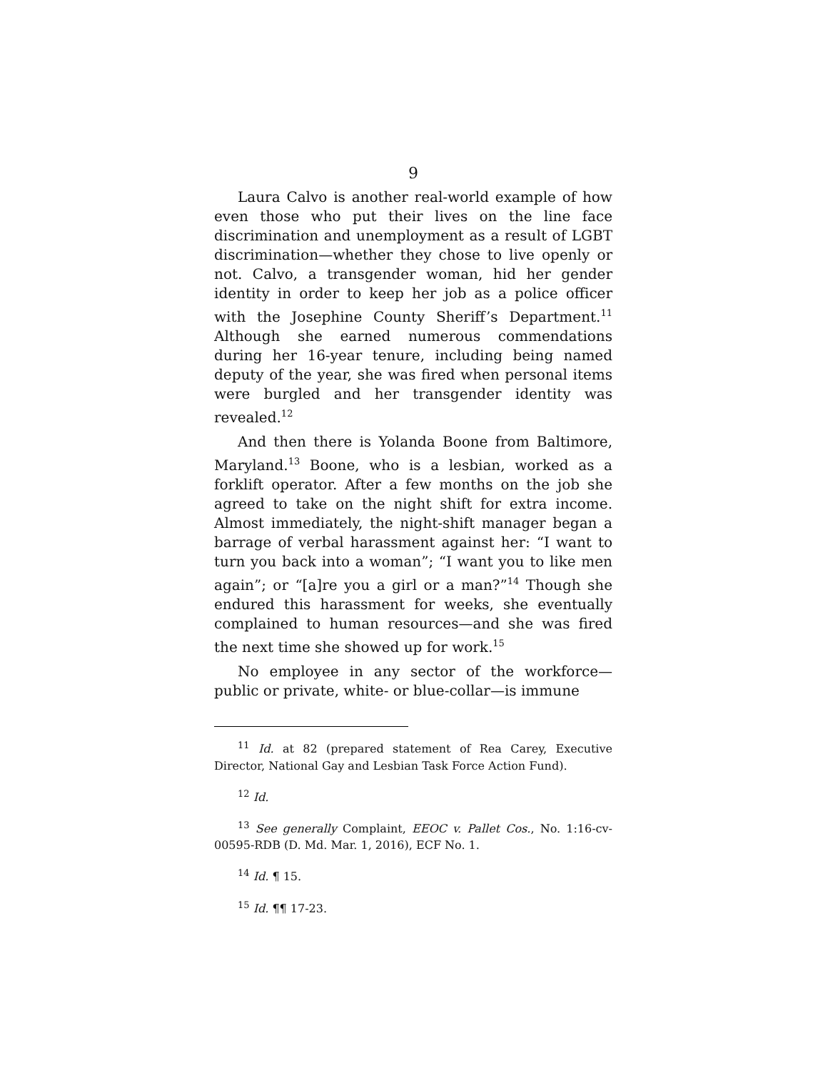9
Laura Calvo is another real-world example of how even those who put their lives on the line face discrimination and unemployment as a result of LGBT discrimination—whether they chose to live openly or not. Calvo, a transgender woman, hid her gender identity in order to keep her job as a police officer with the Josephine County Sheriff’s Department.<sup>11</sup> Although she earned numerous commendations during her 16-year tenure, including being named deputy of the year, she was fired when personal items were burgled and her transgender identity was revealed.<sup>12</sup>
And then there is Yolanda Boone from Baltimore, Maryland.<sup>13</sup> Boone, who is a lesbian, worked as a forklift operator. After a few months on the job she agreed to take on the night shift for extra income. Almost immediately, the night-shift manager began a barrage of verbal harassment against her: “I want to turn you back into a woman”; “I want you to like men again”; or “[a]re you a girl or a man?”<sup>14</sup> Though she endured this harassment for weeks, she eventually complained to human resources—and she was fired the next time she showed up for work.<sup>15</sup>
No employee in any sector of the workforce—public or private, white- or blue-collar—is immune
<sup>11</sup> Id. at 82 (prepared statement of Rea Carey, Executive Director, National Gay and Lesbian Task Force Action Fund).
<sup>12</sup> Id.
<sup>13</sup> See generally Complaint, EEOC v. Pallet Cos., No. 1:16-cv-00595-RDB (D. Md. Mar. 1, 2016), ECF No. 1.
<sup>14</sup> Id. ¶ 15.
<sup>15</sup> Id. ¶¶ 17-23.